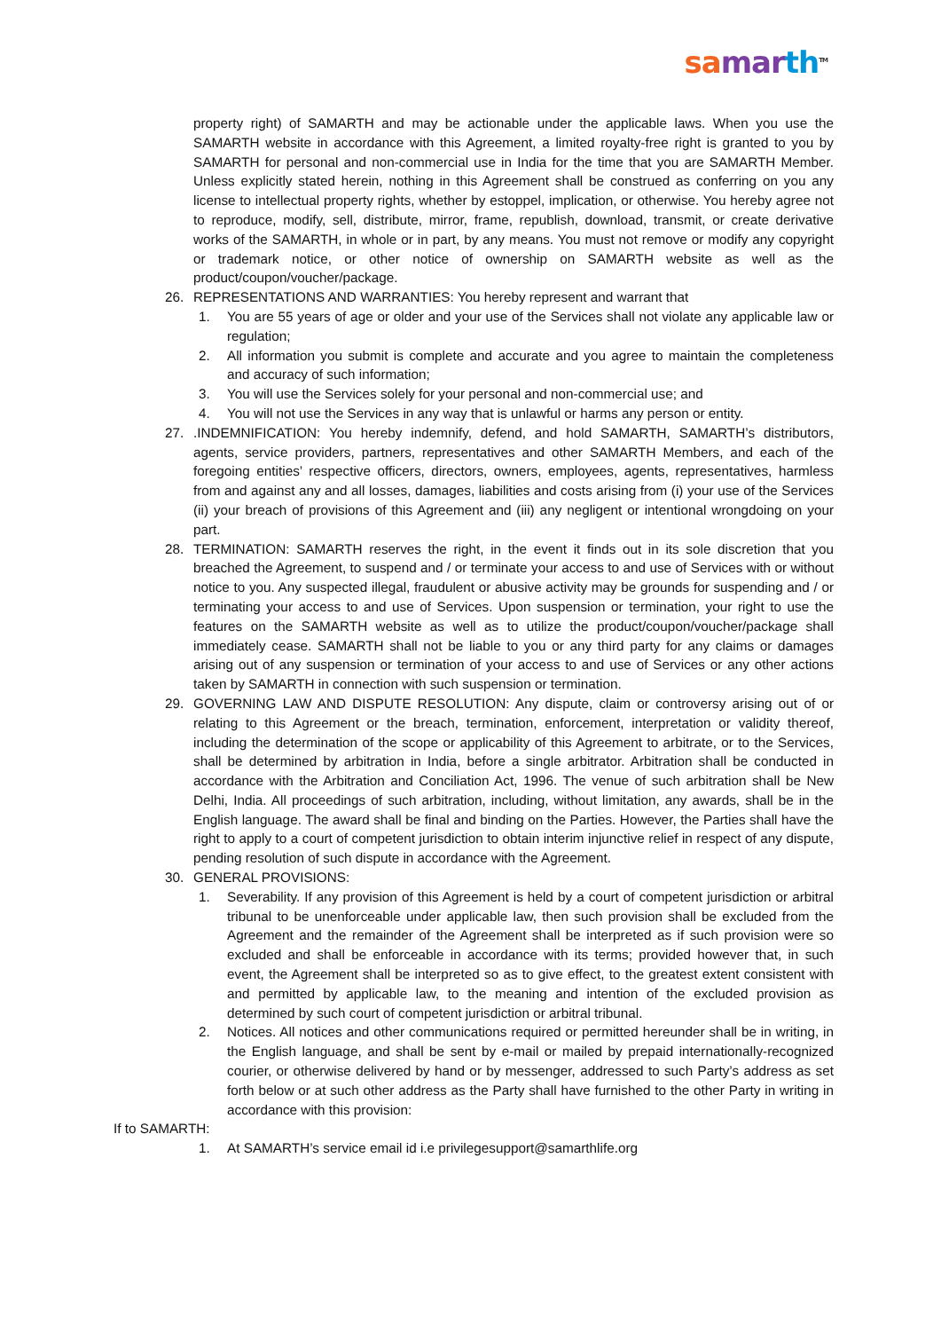sa mar th<sup>TM</sup>
property right) of SAMARTH and may be actionable under the applicable laws. When you use the SAMARTH website in accordance with this Agreement, a limited royalty-free right is granted to you by SAMARTH for personal and non-commercial use in India for the time that you are SAMARTH Member. Unless explicitly stated herein, nothing in this Agreement shall be construed as conferring on you any license to intellectual property rights, whether by estoppel, implication, or otherwise. You hereby agree not to reproduce, modify, sell, distribute, mirror, frame, republish, download, transmit, or create derivative works of the SAMARTH, in whole or in part, by any means. You must not remove or modify any copyright or trademark notice, or other notice of ownership on SAMARTH website as well as the product/coupon/voucher/package.
26. REPRESENTATIONS AND WARRANTIES: You hereby represent and warrant that
1. You are 55 years of age or older and your use of the Services shall not violate any applicable law or regulation;
2. All information you submit is complete and accurate and you agree to maintain the completeness and accuracy of such information;
3. You will use the Services solely for your personal and non-commercial use; and
4. You will not use the Services in any way that is unlawful or harms any person or entity.
27. .INDEMNIFICATION: You hereby indemnify, defend, and hold SAMARTH, SAMARTH’s distributors, agents, service providers, partners, representatives and other SAMARTH Members, and each of the foregoing entities’ respective officers, directors, owners, employees, agents, representatives, harmless from and against any and all losses, damages, liabilities and costs arising from (i) your use of the Services (ii) your breach of provisions of this Agreement and (iii) any negligent or intentional wrongdoing on your part.
28. TERMINATION: SAMARTH reserves the right, in the event it finds out in its sole discretion that you breached the Agreement, to suspend and / or terminate your access to and use of Services with or without notice to you. Any suspected illegal, fraudulent or abusive activity may be grounds for suspending and / or terminating your access to and use of Services. Upon suspension or termination, your right to use the features on the SAMARTH website as well as to utilize the product/coupon/voucher/package shall immediately cease. SAMARTH shall not be liable to you or any third party for any claims or damages arising out of any suspension or termination of your access to and use of Services or any other actions taken by SAMARTH in connection with such suspension or termination.
29. GOVERNING LAW AND DISPUTE RESOLUTION: Any dispute, claim or controversy arising out of or relating to this Agreement or the breach, termination, enforcement, interpretation or validity thereof, including the determination of the scope or applicability of this Agreement to arbitrate, or to the Services, shall be determined by arbitration in India, before a single arbitrator. Arbitration shall be conducted in accordance with the Arbitration and Conciliation Act, 1996. The venue of such arbitration shall be New Delhi, India. All proceedings of such arbitration, including, without limitation, any awards, shall be in the English language. The award shall be final and binding on the Parties. However, the Parties shall have the right to apply to a court of competent jurisdiction to obtain interim injunctive relief in respect of any dispute, pending resolution of such dispute in accordance with the Agreement.
30. GENERAL PROVISIONS:
1. Severability. If any provision of this Agreement is held by a court of competent jurisdiction or arbitral tribunal to be unenforceable under applicable law, then such provision shall be excluded from the Agreement and the remainder of the Agreement shall be interpreted as if such provision were so excluded and shall be enforceable in accordance with its terms; provided however that, in such event, the Agreement shall be interpreted so as to give effect, to the greatest extent consistent with and permitted by applicable law, to the meaning and intention of the excluded provision as determined by such court of competent jurisdiction or arbitral tribunal.
2. Notices. All notices and other communications required or permitted hereunder shall be in writing, in the English language, and shall be sent by e-mail or mailed by prepaid internationally-recognized courier, or otherwise delivered by hand or by messenger, addressed to such Party’s address as set forth below or at such other address as the Party shall have furnished to the other Party in writing in accordance with this provision:
If to SAMARTH:
1. At SAMARTH’s service email id i.e privilegesupport@samarthlife.org